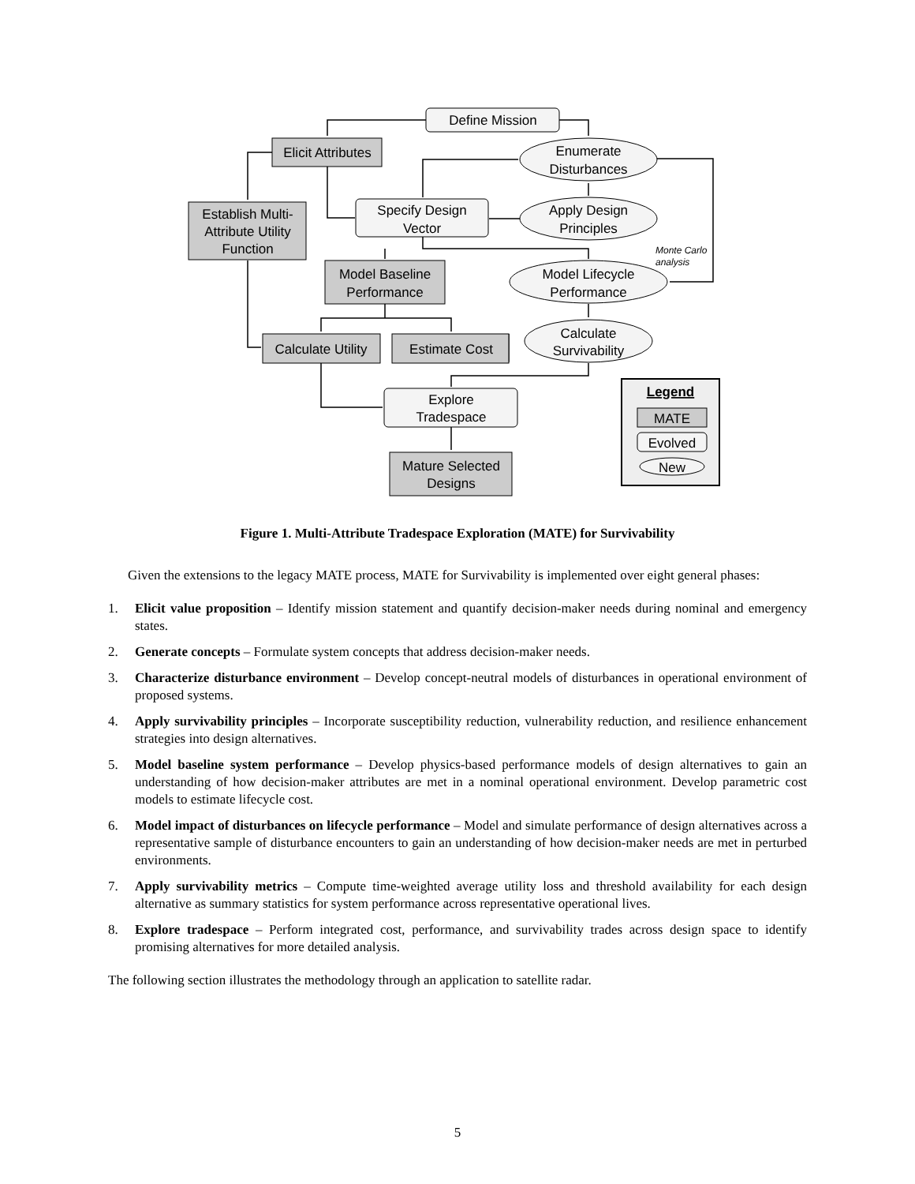Define Mission
Elicit Attributes
Enumerate
Disturbances
Establish Multi-
Attribute Utility
Function
Specify Design
Vector
Apply Design
Principles
Model Baseline
Performance
Model Lifecycle
Performance
Calculate Utility
Estimate Cost
Calculate
Survivability
Explore
Tradespace
Mature Selected
Designs
Legend
MATE
Evolved
New
Monte Carlo
analysis
Figure 1. Multi-Attribute Tradespace Exploration (MATE) for Survivability
Given the extensions to the legacy MATE process, MATE for Survivability is implemented over eight general phases:
1. Elicit value proposition – Identify mission statement and quantify decision-maker needs during nominal and emergency states.
2. Generate concepts – Formulate system concepts that address decision-maker needs.
3. Characterize disturbance environment – Develop concept-neutral models of disturbances in operational environment of proposed systems.
4. Apply survivability principles – Incorporate susceptibility reduction, vulnerability reduction, and resilience enhancement strategies into design alternatives.
5. Model baseline system performance – Develop physics-based performance models of design alternatives to gain an understanding of how decision-maker attributes are met in a nominal operational environment. Develop parametric cost models to estimate lifecycle cost.
6. Model impact of disturbances on lifecycle performance – Model and simulate performance of design alternatives across a representative sample of disturbance encounters to gain an understanding of how decision-maker needs are met in perturbed environments.
7. Apply survivability metrics – Compute time-weighted average utility loss and threshold availability for each design alternative as summary statistics for system performance across representative operational lives.
8. Explore tradespace – Perform integrated cost, performance, and survivability trades across design space to identify promising alternatives for more detailed analysis.
The following section illustrates the methodology through an application to satellite radar.
5